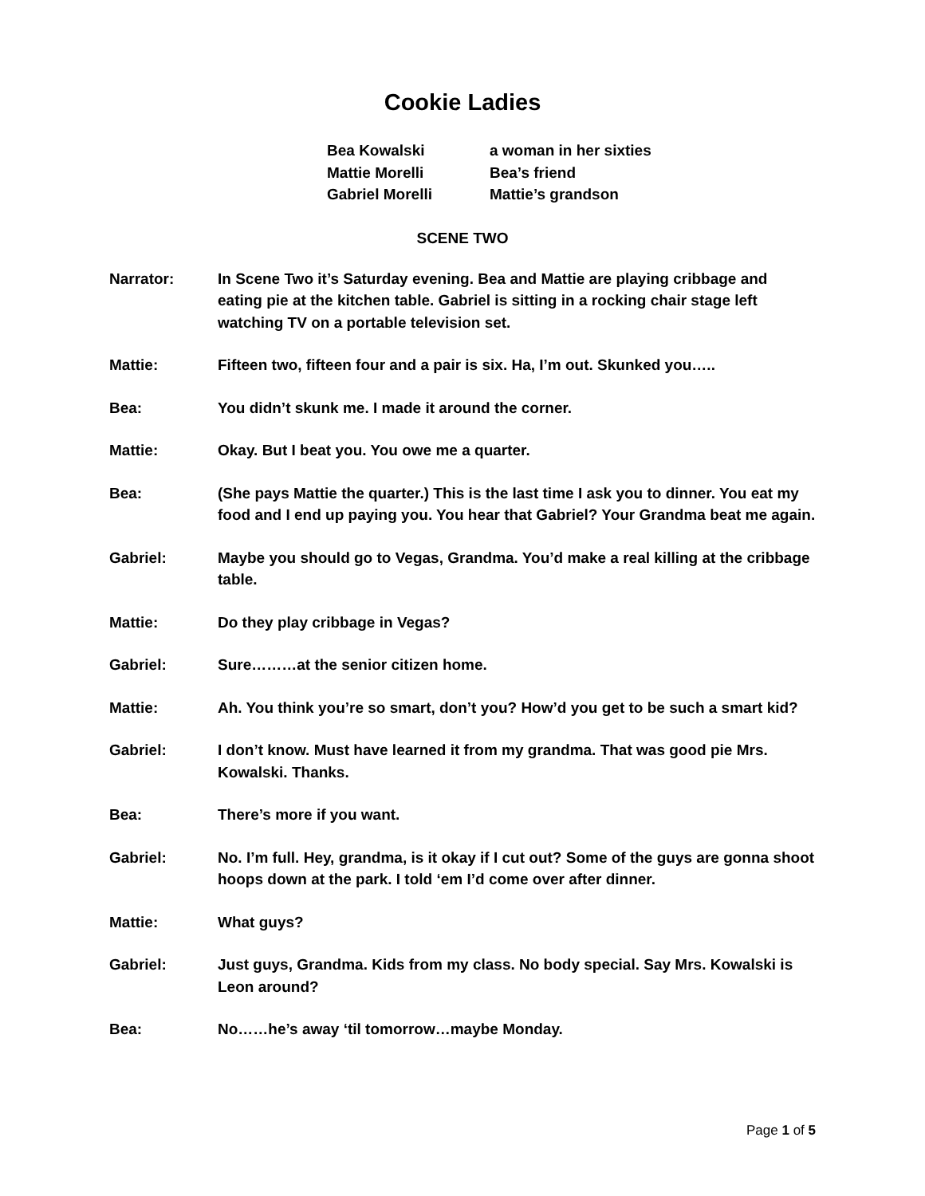Cookie Ladies
Bea Kowalski a woman in her sixties
Mattie Morelli Bea’s friend
Gabriel Morelli Mattie’s grandson
SCENE TWO
Narrator: In Scene Two it’s Saturday evening. Bea and Mattie are playing cribbage and eating pie at the kitchen table. Gabriel is sitting in a rocking chair stage left watching TV on a portable television set.
Mattie: Fifteen two, fifteen four and a pair is six. Ha, I’m out. Skunked you…..
Bea: You didn’t skunk me. I made it around the corner.
Mattie: Okay. But I beat you. You owe me a quarter.
Bea: (She pays Mattie the quarter.) This is the last time I ask you to dinner. You eat my food and I end up paying you. You hear that Gabriel? Your Grandma beat me again.
Gabriel: Maybe you should go to Vegas, Grandma. You’d make a real killing at the cribbage table.
Mattie: Do they play cribbage in Vegas?
Gabriel: Sure………at the senior citizen home.
Mattie: Ah. You think you’re so smart, don’t you? How’d you get to be such a smart kid?
Gabriel: I don’t know. Must have learned it from my grandma. That was good pie Mrs. Kowalski. Thanks.
Bea: There’s more if you want.
Gabriel: No. I’m full. Hey, grandma, is it okay if I cut out? Some of the guys are gonna shoot hoops down at the park. I told ‘em I’d come over after dinner.
Mattie: What guys?
Gabriel: Just guys, Grandma. Kids from my class. No body special. Say Mrs. Kowalski is Leon around?
Bea: No……he’s away ‘til tomorrow…maybe Monday.
Page 1 of 5